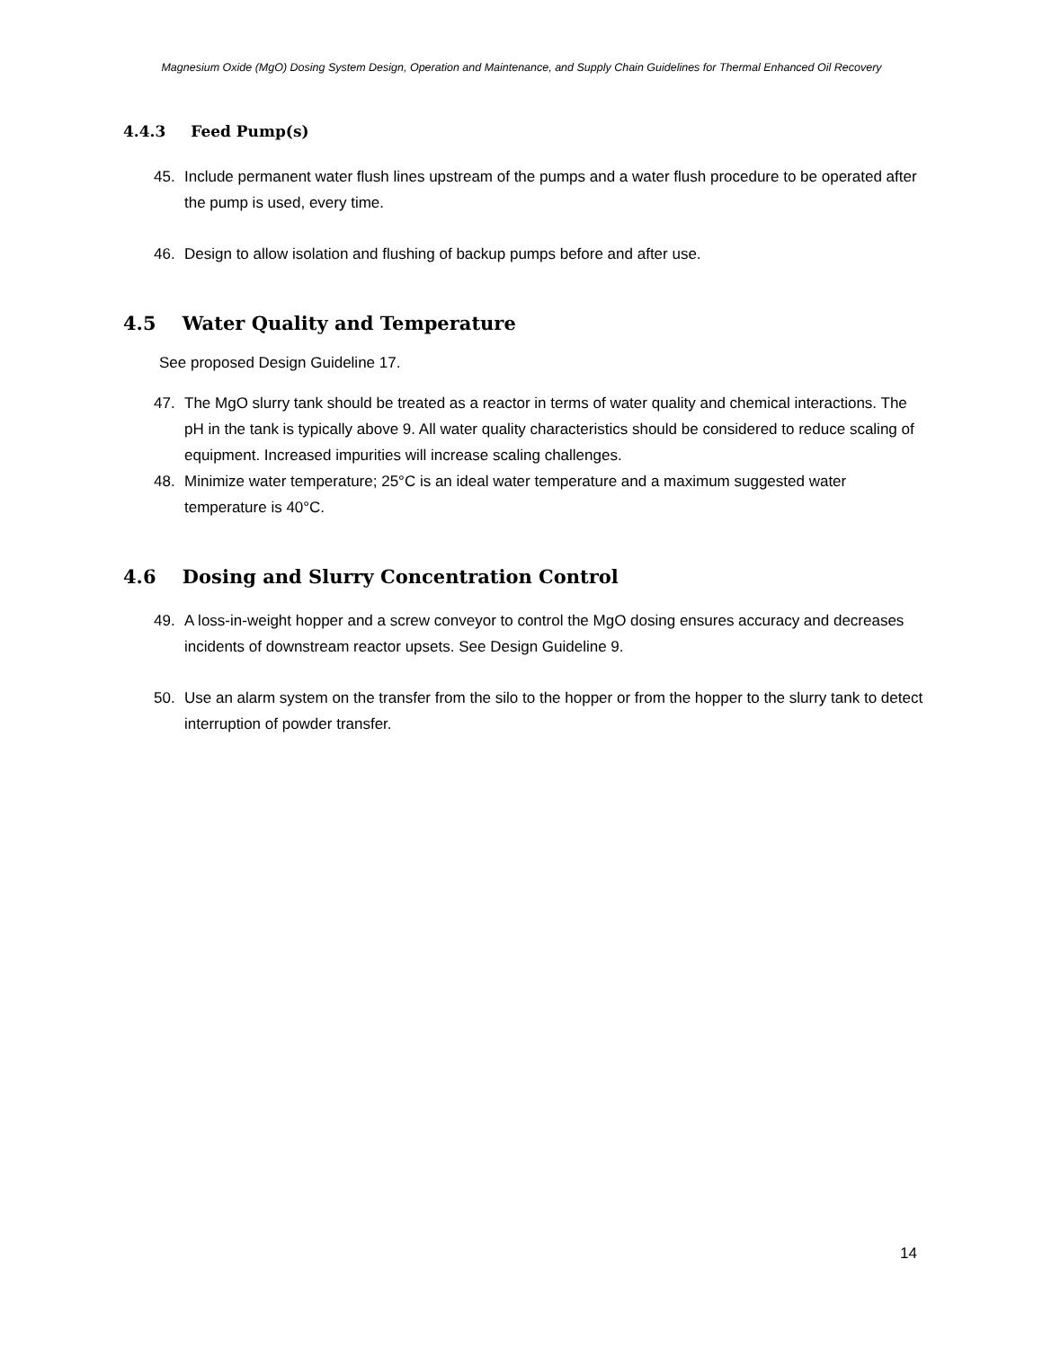Magnesium Oxide (MgO) Dosing System Design, Operation and Maintenance, and Supply Chain Guidelines for Thermal Enhanced Oil Recovery
4.4.3 Feed Pump(s)
45. Include permanent water flush lines upstream of the pumps and a water flush procedure to be operated after the pump is used, every time.
46. Design to allow isolation and flushing of backup pumps before and after use.
4.5 Water Quality and Temperature
See proposed Design Guideline 17.
47. The MgO slurry tank should be treated as a reactor in terms of water quality and chemical interactions. The pH in the tank is typically above 9. All water quality characteristics should be considered to reduce scaling of equipment. Increased impurities will increase scaling challenges.
48. Minimize water temperature; 25°C is an ideal water temperature and a maximum suggested water temperature is 40°C.
4.6 Dosing and Slurry Concentration Control
49. A loss-in-weight hopper and a screw conveyor to control the MgO dosing ensures accuracy and decreases incidents of downstream reactor upsets. See Design Guideline 9.
50. Use an alarm system on the transfer from the silo to the hopper or from the hopper to the slurry tank to detect interruption of powder transfer.
14